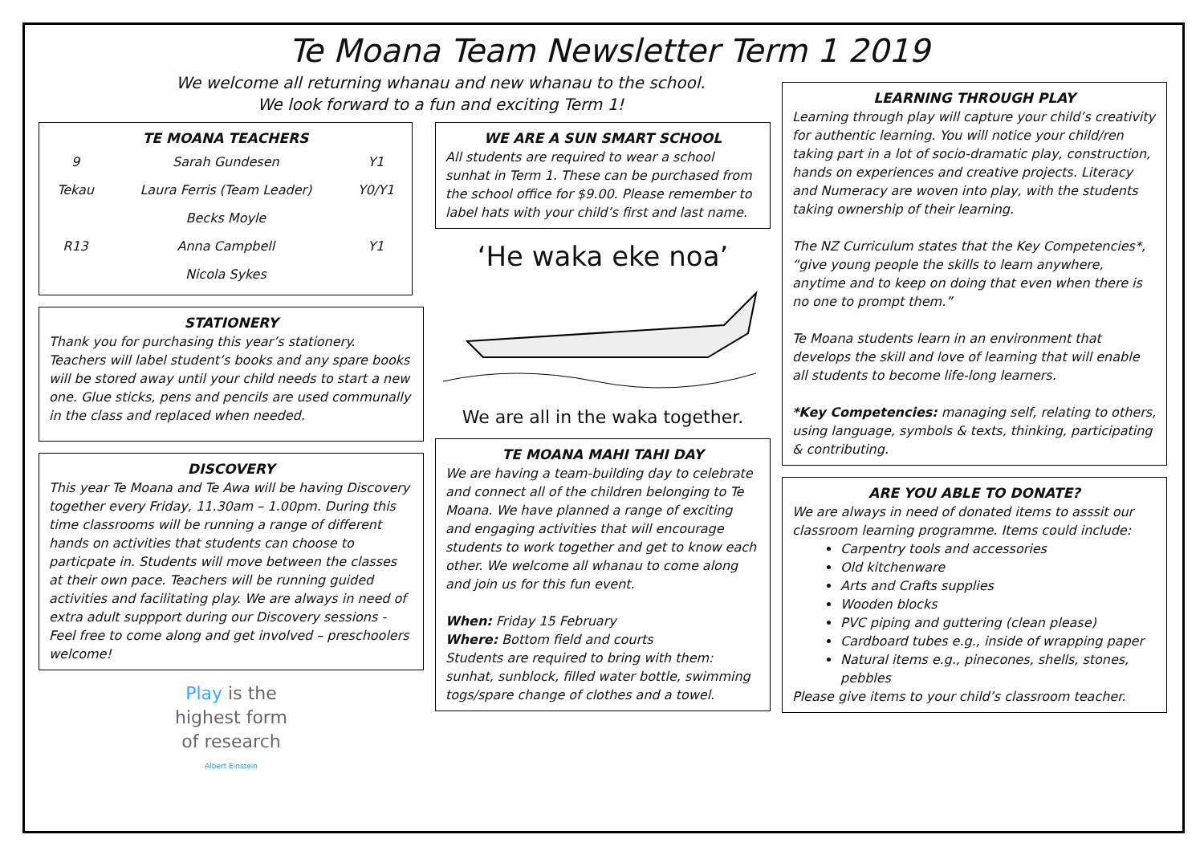Te Moana Team Newsletter Term 1 2019
We welcome all returning whanau and new whanau to the school.
We look forward to a fun and exciting Term 1!
TE MOANA TEACHERS
| 9 | Sarah Gundesen | Y1 |
| Tekau | Laura Ferris (Team Leader) | Y0/Y1 |
| | Becks Moyle | |
| R13 | Anna Campbell | Y1 |
| | Nicola Sykes | |
STATIONERY
Thank you for purchasing this year’s stationery. Teachers will label student’s books and any spare books will be stored away until your child needs to start a new one. Glue sticks, pens and pencils are used communally in the class and replaced when needed.
DISCOVERY
This year Te Moana and Te Awa will be having Discovery together every Friday, 11.30am – 1.00pm. During this time classrooms will be running a range of different hands on activities that students can choose to particpate in. Students will move between the classes at their own pace. Teachers will be running guided activities and facilitating play. We are always in need of extra adult suppport during our Discovery sessions - Feel free to come along and get involved – preschoolers welcome!
Play is the
highest form
of research
Albert Einstein
WE ARE A SUN SMART SCHOOL
All students are required to wear a school sunhat in Term 1. These can be purchased from the school office for $9.00. Please remember to label hats with your child’s first and last name.
‘He waka eke noa’
We are all in the waka together.
TE MOANA MAHI TAHI DAY
We are having a team-building day to celebrate and connect all of the children belonging to Te Moana. We have planned a range of exciting and engaging activities that will encourage students to work together and get to know each other. We welcome all whanau to come along and join us for this fun event.
When: Friday 15 February
Where: Bottom field and courts
Students are required to bring with them: sunhat, sunblock, filled water bottle, swimming togs/spare change of clothes and a towel.
LEARNING THROUGH PLAY
Learning through play will capture your child’s creativity for authentic learning. You will notice your child/ren taking part in a lot of socio-dramatic play, construction, hands on experiences and creative projects. Literacy and Numeracy are woven into play, with the students taking ownership of their learning.
The NZ Curriculum states that the Key Competencies*, “give young people the skills to learn anywhere, anytime and to keep on doing that even when there is no one to prompt them.”
Te Moana students learn in an environment that develops the skill and love of learning that will enable all students to become life-long learners.
*Key Competencies: managing self, relating to others, using language, symbols & texts, thinking, participating & contributing.
ARE YOU ABLE TO DONATE?
We are always in need of donated items to asssit our classroom learning programme. Items could include:
Carpentry tools and accessories
Old kitchenware
Arts and Crafts supplies
Wooden blocks
PVC piping and guttering (clean please)
Cardboard tubes e.g., inside of wrapping paper
Natural items e.g., pinecones, shells, stones, pebbles
Please give items to your child’s classroom teacher.